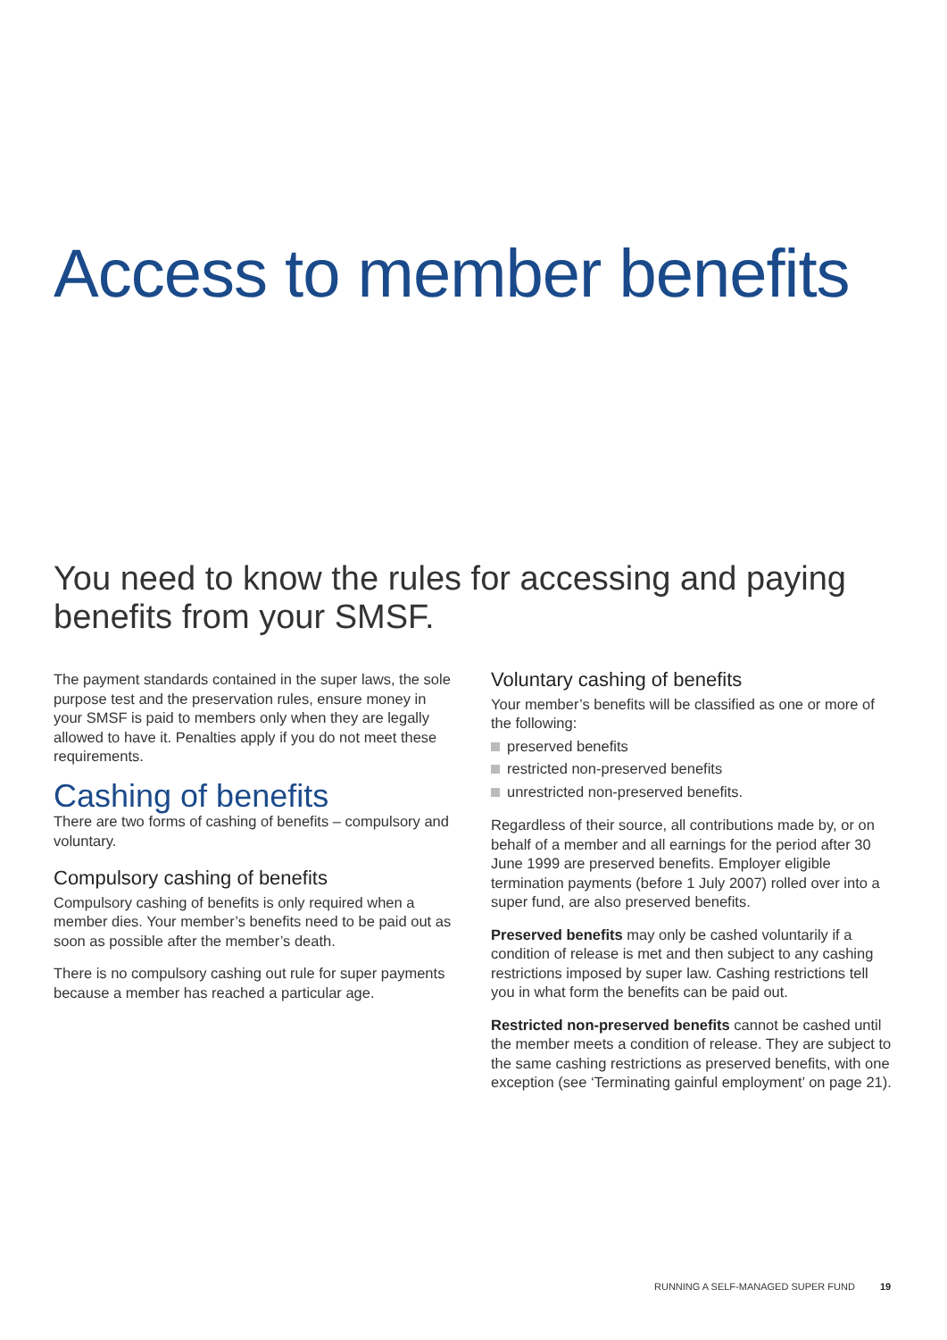Access to member benefits
You need to know the rules for accessing and paying benefits from your SMSF.
The payment standards contained in the super laws, the sole purpose test and the preservation rules, ensure money in your SMSF is paid to members only when they are legally allowed to have it. Penalties apply if you do not meet these requirements.
Cashing of benefits
There are two forms of cashing of benefits – compulsory and voluntary.
Compulsory cashing of benefits
Compulsory cashing of benefits is only required when a member dies. Your member’s benefits need to be paid out as soon as possible after the member’s death.
There is no compulsory cashing out rule for super payments because a member has reached a particular age.
Voluntary cashing of benefits
Your member’s benefits will be classified as one or more of the following:
preserved benefits
restricted non-preserved benefits
unrestricted non-preserved benefits.
Regardless of their source, all contributions made by, or on behalf of a member and all earnings for the period after 30 June 1999 are preserved benefits. Employer eligible termination payments (before 1 July 2007) rolled over into a super fund, are also preserved benefits.
Preserved benefits may only be cashed voluntarily if a condition of release is met and then subject to any cashing restrictions imposed by super law. Cashing restrictions tell you in what form the benefits can be paid out.
Restricted non-preserved benefits cannot be cashed until the member meets a condition of release. They are subject to the same cashing restrictions as preserved benefits, with one exception (see ‘Terminating gainful employment’ on page 21).
RUNNING A SELF-MANAGED SUPER FUND 19